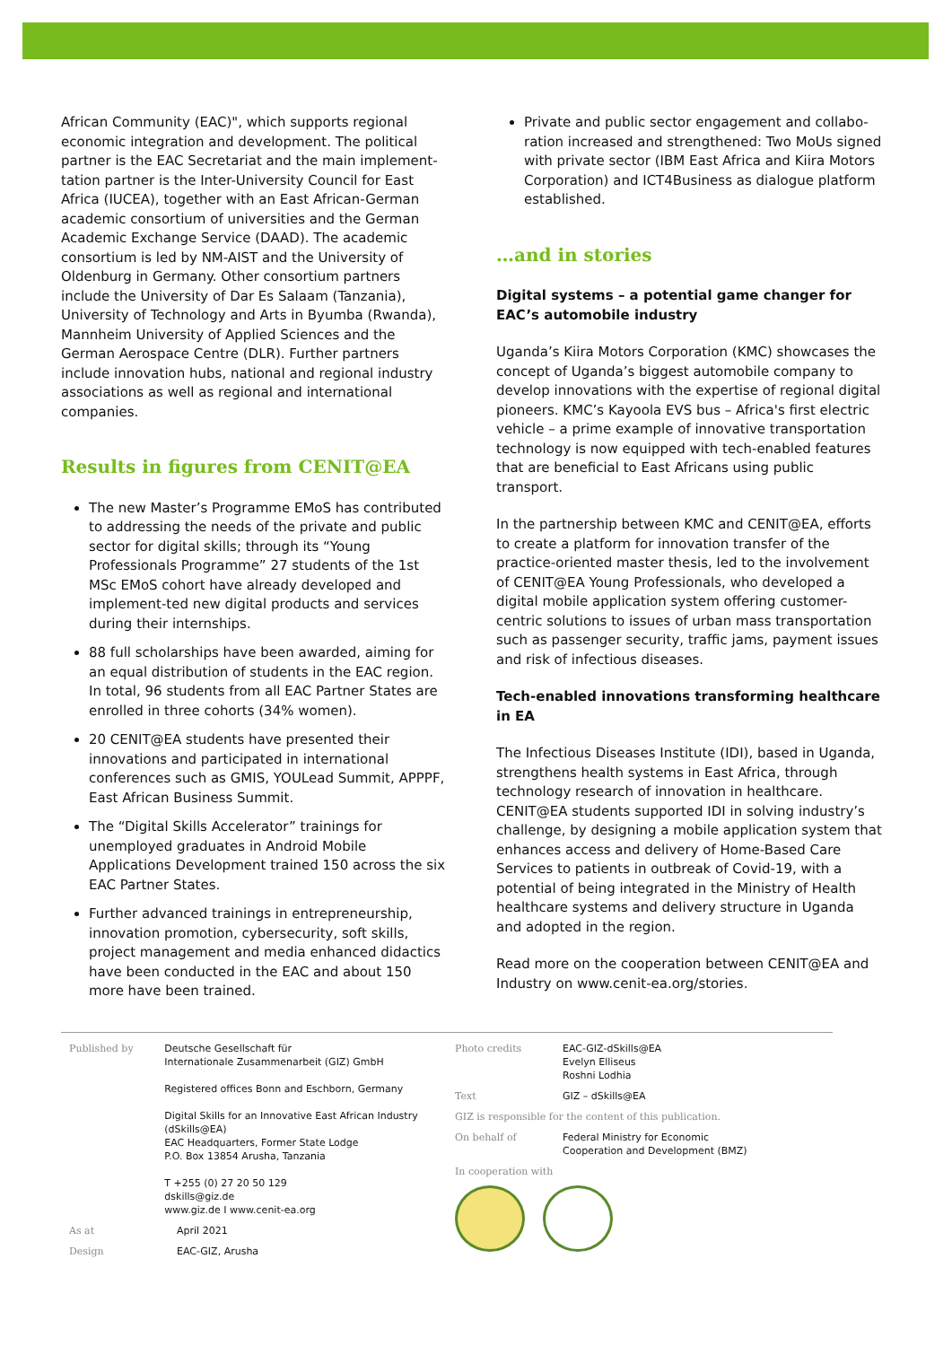African Community (EAC)", which supports regional economic integration and development. The political partner is the EAC Secretariat and the main implement-tation partner is the Inter-University Council for East Africa (IUCEA), together with an East African-German academic consortium of universities and the German Academic Exchange Service (DAAD). The academic consortium is led by NM-AIST and the University of Oldenburg in Germany. Other consortium partners include the University of Dar Es Salaam (Tanzania), University of Technology and Arts in Byumba (Rwanda), Mannheim University of Applied Sciences and the German Aerospace Centre (DLR). Further partners include innovation hubs, national and regional industry associations as well as regional and international companies.
Results in figures from CENIT@EA
The new Master’s Programme EMoS has contributed to addressing the needs of the private and public sector for digital skills; through its “Young Professionals Programme” 27 students of the 1st MSc EMoS cohort have already developed and implement-ted new digital products and services during their internships.
88 full scholarships have been awarded, aiming for an equal distribution of students in the EAC region. In total, 96 students from all EAC Partner States are enrolled in three cohorts (34% women).
20 CENIT@EA students have presented their innovations and participated in international conferences such as GMIS, YOULead Summit, APPPF, East African Business Summit.
The “Digital Skills Accelerator” trainings for unemployed graduates in Android Mobile Applications Development trained 150 across the six EAC Partner States.
Further advanced trainings in entrepreneurship, innovation promotion, cybersecurity, soft skills, project management and media enhanced didactics have been conducted in the EAC and about 150 more have been trained.
Private and public sector engagement and collabo-ration increased and strengthened: Two MoUs signed with private sector (IBM East Africa and Kiira Motors Corporation) and ICT4Business as dialogue platform established.
…and in stories
Digital systems – a potential game changer for EAC’s automobile industry
Uganda’s Kiira Motors Corporation (KMC) showcases the concept of Uganda’s biggest automobile company to develop innovations with the expertise of regional digital pioneers. KMC’s Kayoola EVS bus – Africa's first electric vehicle – a prime example of innovative transportation technology is now equipped with tech-enabled features that are beneficial to East Africans using public transport.
In the partnership between KMC and CENIT@EA, efforts to create a platform for innovation transfer of the practice-oriented master thesis, led to the involvement of CENIT@EA Young Professionals, who developed a digital mobile application system offering customer-centric solutions to issues of urban mass transportation such as passenger security, traffic jams, payment issues and risk of infectious diseases.
Tech-enabled innovations transforming healthcare in EA
The Infectious Diseases Institute (IDI), based in Uganda, strengthens health systems in East Africa, through technology research of innovation in healthcare. CENIT@EA students supported IDI in solving industry’s challenge, by designing a mobile application system that enhances access and delivery of Home-Based Care Services to patients in outbreak of Covid-19, with a potential of being integrated in the Ministry of Health healthcare systems and delivery structure in Uganda and adopted in the region.
Read more on the cooperation between CENIT@EA and Industry on www.cenit-ea.org/stories.
Published by Deutsche Gesellschaft für
Internationale Zusammenarbeit (GIZ) GmbH
Registered offices Bonn and Eschborn, Germany
Digital Skills for an Innovative East African Industry (dSkills@EA)
EAC Headquarters, Former State Lodge
P.O. Box 13854 Arusha, Tanzania
T +255 (0) 27 20 50 129
dskills@giz.de
www.giz.de I www.cenit-ea.org
As at April 2021
Design EAC-GIZ, Arusha
Photo credits EAC-GIZ-dSkills@EA
Evelyn Elliseus
Roshni Lodhia
Text GIZ – dSkills@EA
GIZ is responsible for the content of this publication.
On behalf of Federal Ministry for Economic
Cooperation and Development (BMZ)
In cooperation with